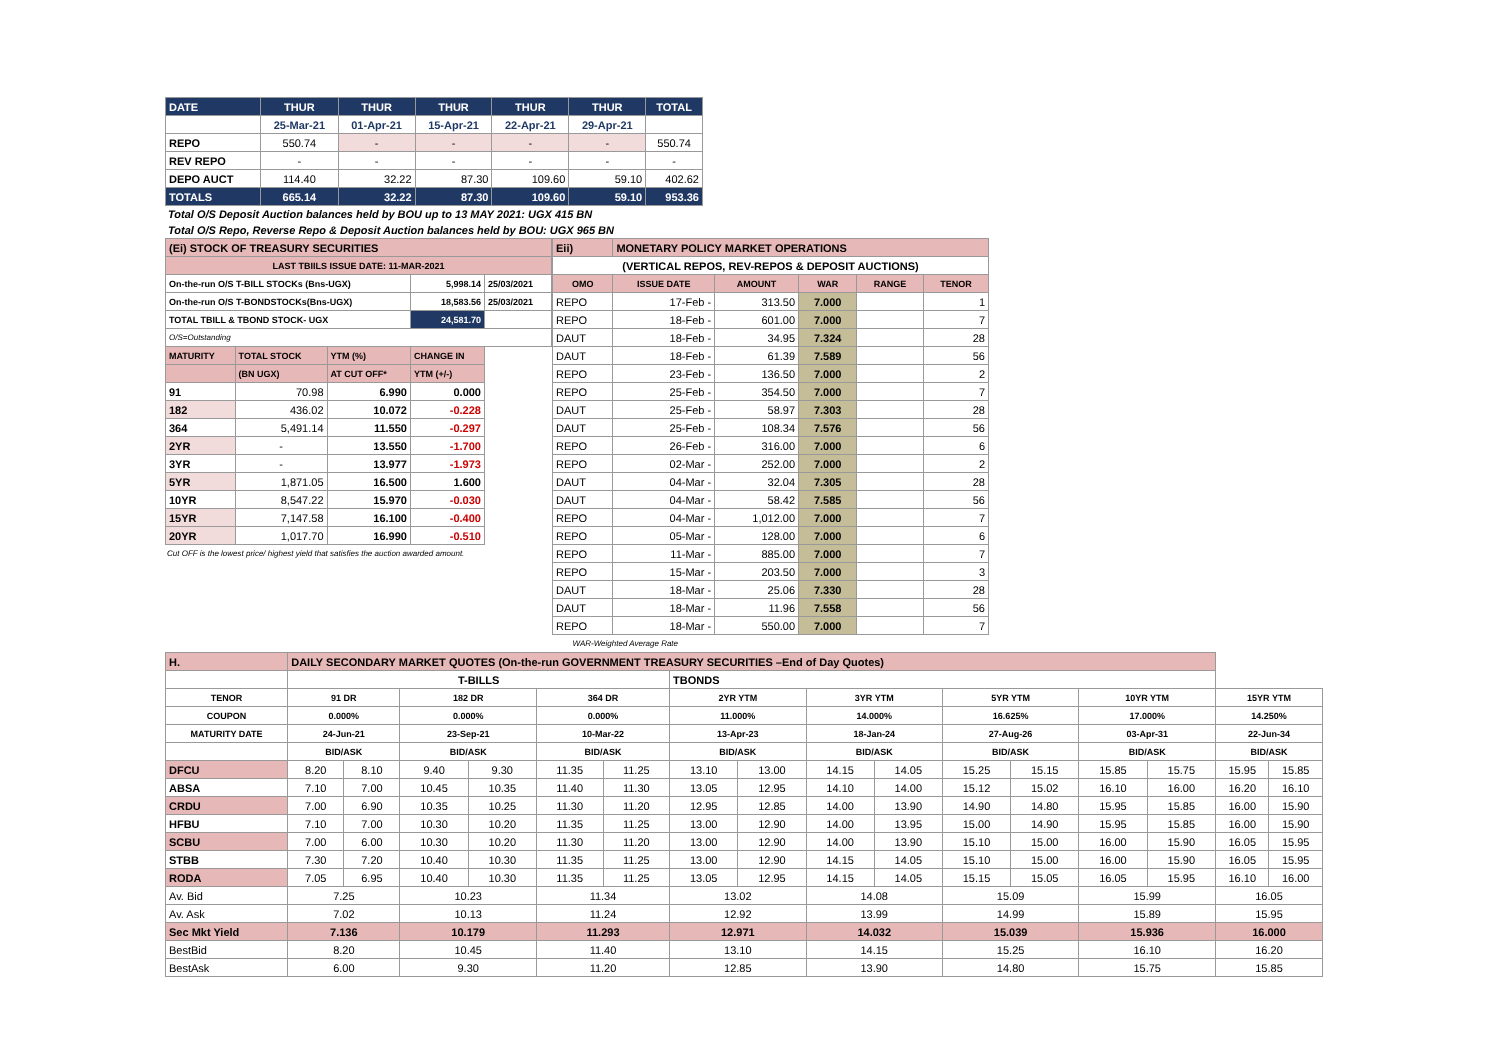| DATE | THUR | THUR | THUR | THUR | THUR | TOTAL |
| | 25-Mar-21 | 01-Apr-21 | 15-Apr-21 | 22-Apr-21 | 29-Apr-21 | |
| REPO | 550.74 | - | - | - | - | 550.74 |
| REV REPO | - | - | - | - | - | - |
| DEPO AUCT | 114.40 | 32.22 | 87.30 | 109.60 | 59.10 | 402.62 |
| TOTALS | 665.14 | 32.22 | 87.30 | 109.60 | 59.10 | 953.36 |
Total O/S Deposit Auction balances held by BOU up to 13 MAY 2021: UGX 415 BN
Total O/S Repo, Reverse Repo & Deposit Auction balances held by BOU: UGX 965 BN
| (Ei) STOCK OF TREASURY SECURITIES | | | | |
| LAST TBIILS ISSUE DATE: 11-MAR-2021 | | | | |
| On-the-run O/S T-BILL STOCKs (Bns-UGX) | | | 5,998.14 | 25/03/2021 |
| On-the-run O/S T-BONDSTOCKs(Bns-UGX) | | | 18,583.56 | 25/03/2021 |
| TOTAL TBILL & TBOND STOCK- UGX | | | 24,581.70 | |
| O/S=Outstanding | | | | |
| MATURITY | TOTAL STOCK | YTM (%) | CHANGE IN | |
| | (BN UGX) | AT CUT OFF* | YTM (+/-) | |
| 91 | 70.98 | 6.990 | 0.000 | |
| 182 | 436.02 | 10.072 | -0.228 | |
| 364 | 5,491.14 | 11.550 | -0.297 | |
| 2YR | - | 13.550 | -1.700 | |
| 3YR | - | 13.977 | -1.973 | |
| 5YR | 1,871.05 | 16.500 | 1.600 | |
| 10YR | 8,547.22 | 15.970 | -0.030 | |
| 15YR | 7,147.58 | 16.100 | -0.400 | |
| 20YR | 1,017.70 | 16.990 | -0.510 | |
Cut OFF is the lowest price/ highest yield that satisfies the auction awarded amount.
| Eii) | MONETARY POLICY MARKET OPERATIONS | | | | |
| (VERTICAL REPOS, REV-REPOS & DEPOSIT AUCTIONS) | | | | | |
| OMO | ISSUE DATE | AMOUNT | WAR | RANGE | TENOR |
| REPO | 17-Feb - | 313.50 | 7.000 | | 1 |
| REPO | 18-Feb - | 601.00 | 7.000 | | 7 |
| DAUT | 18-Feb - | 34.95 | 7.324 | | 28 |
| DAUT | 18-Feb - | 61.39 | 7.589 | | 56 |
| REPO | 23-Feb - | 136.50 | 7.000 | | 2 |
| REPO | 25-Feb - | 354.50 | 7.000 | | 7 |
| DAUT | 25-Feb - | 58.97 | 7.303 | | 28 |
| DAUT | 25-Feb - | 108.34 | 7.576 | | 56 |
| REPO | 26-Feb - | 316.00 | 7.000 | | 6 |
| REPO | 02-Mar - | 252.00 | 7.000 | | 2 |
| DAUT | 04-Mar - | 32.04 | 7.305 | | 28 |
| DAUT | 04-Mar - | 58.42 | 7.585 | | 56 |
| REPO | 04-Mar - | 1,012.00 | 7.000 | | 7 |
| REPO | 05-Mar - | 128.00 | 7.000 | | 6 |
| REPO | 11-Mar - | 885.00 | 7.000 | | 7 |
| REPO | 15-Mar - | 203.50 | 7.000 | | 3 |
| DAUT | 18-Mar - | 25.06 | 7.330 | | 28 |
| DAUT | 18-Mar - | 11.96 | 7.558 | | 56 |
| REPO | 18-Mar - | 550.00 | 7.000 | | 7 |
| WAR-Weighted Average Rate | | | | | |
| H. | DAILY SECONDARY MARKET QUOTES (On-the-run GOVERNMENT TREASURY SECURITIES –End of Day Quotes) | | | | | | | | | | | | | | | |
| | T-BILLS | | | | | | TBONDS | | | | | | | | | |
| TENOR | 91 DR | | 182 DR | | 364 DR | | 2YR YTM | | 3YR YTM | | 5YR YTM | | 10YR YTM | | 15YR YTM | |
| COUPON | 0.000% | | 0.000% | | 0.000% | | 11.000% | | 14.000% | | 16.625% | | 17.000% | | 14.250% | |
| MATURITY DATE | 24-Jun-21 | | 23-Sep-21 | | 10-Mar-22 | | 13-Apr-23 | | 18-Jan-24 | | 27-Aug-26 | | 03-Apr-31 | | 22-Jun-34 | |
| | BID/ASK | | BID/ASK | | BID/ASK | | BID/ASK | | BID/ASK | | BID/ASK | | BID/ASK | | BID/ASK | |
| DFCU | 8.20 | 8.10 | 9.40 | 9.30 | 11.35 | 11.25 | 13.10 | 13.00 | 14.15 | 14.05 | 15.25 | 15.15 | 15.85 | 15.75 | 15.95 | 15.85 |
| ABSA | 7.10 | 7.00 | 10.45 | 10.35 | 11.40 | 11.30 | 13.05 | 12.95 | 14.10 | 14.00 | 15.12 | 15.02 | 16.10 | 16.00 | 16.20 | 16.10 |
| CRDU | 7.00 | 6.90 | 10.35 | 10.25 | 11.30 | 11.20 | 12.95 | 12.85 | 14.00 | 13.90 | 14.90 | 14.80 | 15.95 | 15.85 | 16.00 | 15.90 |
| HFBU | 7.10 | 7.00 | 10.30 | 10.20 | 11.35 | 11.25 | 13.00 | 12.90 | 14.00 | 13.95 | 15.00 | 14.90 | 15.95 | 15.85 | 16.00 | 15.90 |
| SCBU | 7.00 | 6.00 | 10.30 | 10.20 | 11.30 | 11.20 | 13.00 | 12.90 | 14.00 | 13.90 | 15.10 | 15.00 | 16.00 | 15.90 | 16.05 | 15.95 |
| STBB | 7.30 | 7.20 | 10.40 | 10.30 | 11.35 | 11.25 | 13.00 | 12.90 | 14.15 | 14.05 | 15.10 | 15.00 | 16.00 | 15.90 | 16.05 | 15.95 |
| RODA | 7.05 | 6.95 | 10.40 | 10.30 | 11.35 | 11.25 | 13.05 | 12.95 | 14.15 | 14.05 | 15.15 | 15.05 | 16.05 | 15.95 | 16.10 | 16.00 |
| Av. Bid | 7.25 | | 10.23 | | 11.34 | | 13.02 | | 14.08 | | 15.09 | | 15.99 | | 16.05 | |
| Av. Ask | 7.02 | | 10.13 | | 11.24 | | 12.92 | | 13.99 | | 14.99 | | 15.89 | | 15.95 | |
| Sec Mkt Yield | 7.136 | | 10.179 | | 11.293 | | 12.971 | | 14.032 | | 15.039 | | 15.936 | | 16.000 | |
| BestBid | 8.20 | | 10.45 | | 11.40 | | 13.10 | | 14.15 | | 15.25 | | 16.10 | | 16.20 | |
| BestAsk | 6.00 | | 9.30 | | 11.20 | | 12.85 | | 13.90 | | 14.80 | | 15.75 | | 15.85 | |